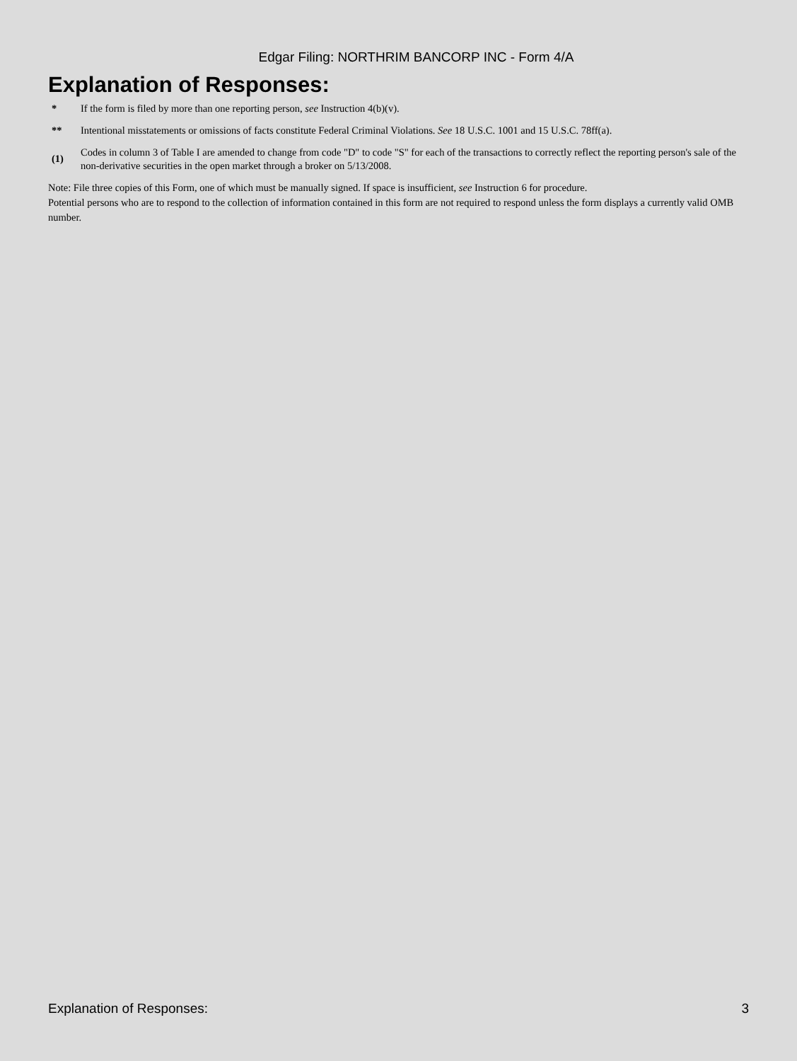Edgar Filing: NORTHRIM BANCORP INC - Form 4/A
Explanation of Responses:
* If the form is filed by more than one reporting person, see Instruction 4(b)(v).
** Intentional misstatements or omissions of facts constitute Federal Criminal Violations. See 18 U.S.C. 1001 and 15 U.S.C. 78ff(a).
(1) Codes in column 3 of Table I are amended to change from code "D" to code "S" for each of the transactions to correctly reflect the reporting person's sale of the non-derivative securities in the open market through a broker on 5/13/2008.
Note: File three copies of this Form, one of which must be manually signed. If space is insufficient, see Instruction 6 for procedure.
Potential persons who are to respond to the collection of information contained in this form are not required to respond unless the form displays a currently valid OMB number.
Explanation of Responses: 3